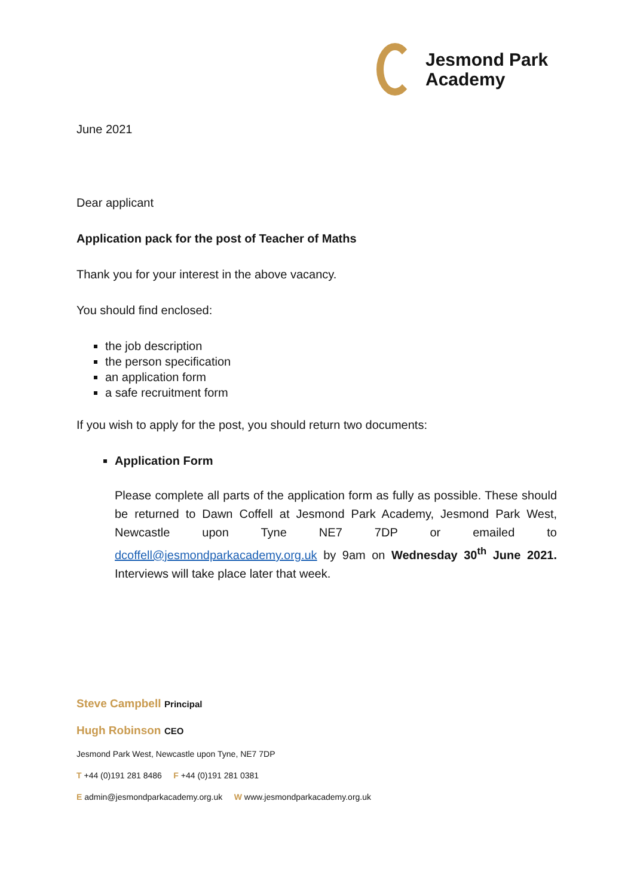Jesmond Park
Academy
June 2021
Dear applicant
Application pack for the post of Teacher of Maths
Thank you for your interest in the above vacancy.
You should find enclosed:
the job description
the person specification
an application form
a safe recruitment form
If you wish to apply for the post, you should return two documents:
Application Form
Please complete all parts of the application form as fully as possible. These should be returned to Dawn Coffell at Jesmond Park Academy, Jesmond Park West, Newcastle upon Tyne NE7 7DP or emailed to dcoffell@jesmondparkacademy.org.uk by 9am on Wednesday 30<sup>th</sup> June 2021. Interviews will take place later that week.
Steve Campbell Principal
Hugh Robinson CEO
Jesmond Park West, Newcastle upon Tyne, NE7 7DP
T +44 (0)191 281 8486 F +44 (0)191 281 0381
E admin@jesmondparkacademy.org.uk W www.jesmondparkacademy.org.uk